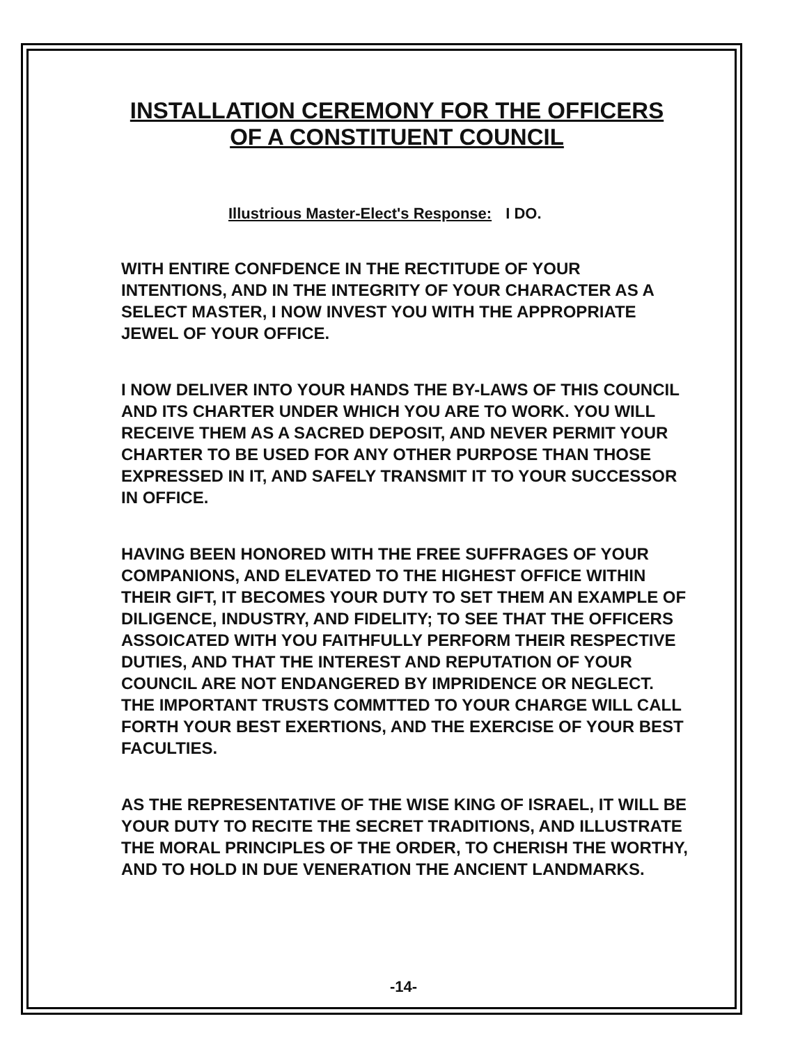INSTALLATION CEREMONY FOR THE OFFICERS
OF A CONSTITUENT COUNCIL
Illustrious Master-Elect's Response: I DO.
WITH ENTIRE CONFDENCE IN THE RECTITUDE OF YOUR INTENTIONS, AND IN THE INTEGRITY OF YOUR CHARACTER AS A SELECT MASTER, I NOW INVEST YOU WITH THE APPROPRIATE JEWEL OF YOUR OFFICE.
I NOW DELIVER INTO YOUR HANDS THE BY-LAWS OF THIS COUNCIL AND ITS CHARTER UNDER WHICH YOU ARE TO WORK. YOU WILL RECEIVE THEM AS A SACRED DEPOSIT, AND NEVER PERMIT YOUR CHARTER TO BE USED FOR ANY OTHER PURPOSE THAN THOSE EXPRESSED IN IT, AND SAFELY TRANSMIT IT TO YOUR SUCCESSOR IN OFFICE.
HAVING BEEN HONORED WITH THE FREE SUFFRAGES OF YOUR COMPANIONS, AND ELEVATED TO THE HIGHEST OFFICE WITHIN THEIR GIFT, IT BECOMES YOUR DUTY TO SET THEM AN EXAMPLE OF DILIGENCE, INDUSTRY, AND FIDELITY; TO SEE THAT THE OFFICERS ASSOICATED WITH YOU FAITHFULLY PERFORM THEIR RESPECTIVE DUTIES, AND THAT THE INTEREST AND REPUTATION OF YOUR COUNCIL ARE NOT ENDANGERED BY IMPRIDENCE OR NEGLECT. THE IMPORTANT TRUSTS COMMTTED TO YOUR CHARGE WILL CALL FORTH YOUR BEST EXERTIONS, AND THE EXERCISE OF YOUR BEST FACULTIES.
AS THE REPRESENTATIVE OF THE WISE KING OF ISRAEL, IT WILL BE YOUR DUTY TO RECITE THE SECRET TRADITIONS, AND ILLUSTRATE THE MORAL PRINCIPLES OF THE ORDER, TO CHERISH THE WORTHY, AND TO HOLD IN DUE VENERATION THE ANCIENT LANDMARKS.
-14-